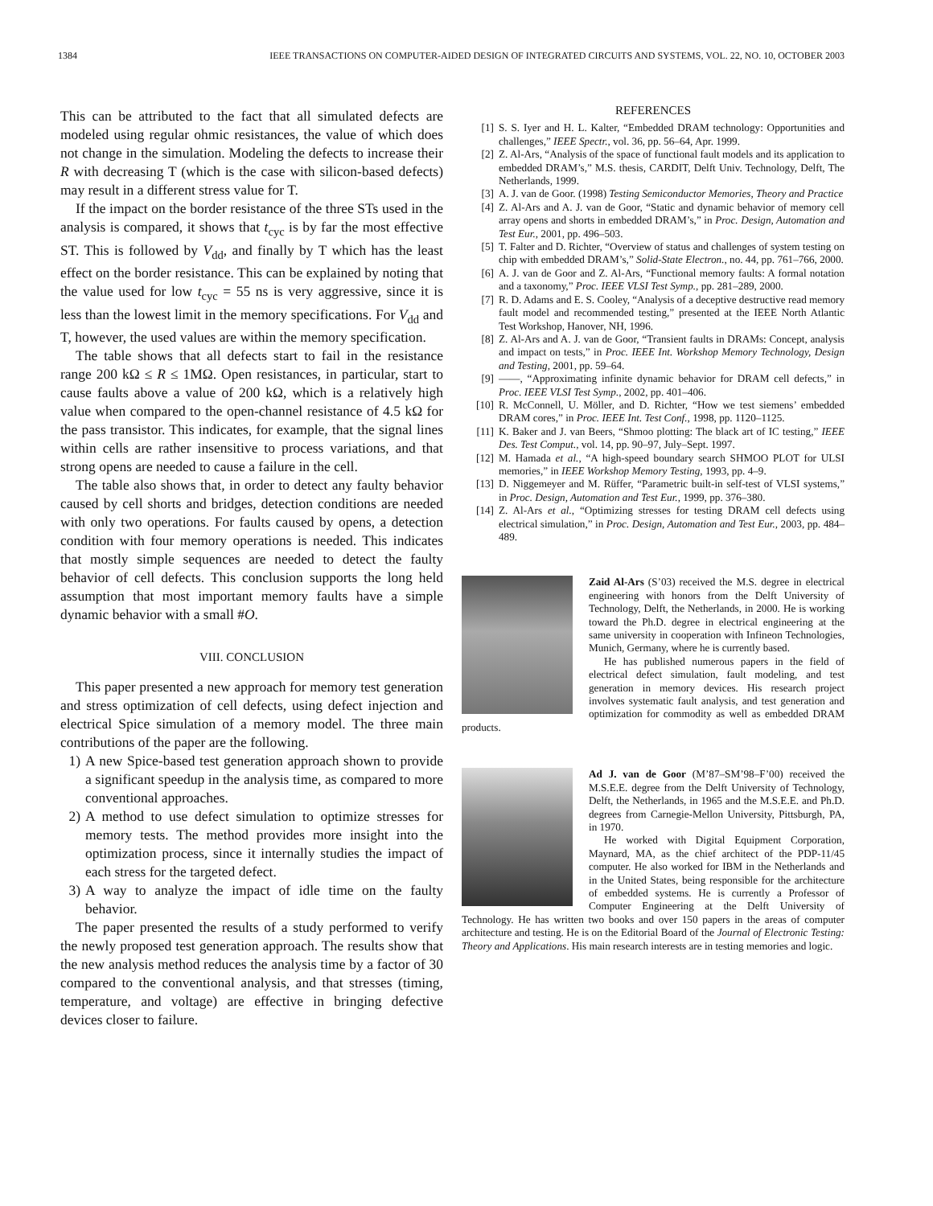1384 IEEE TRANSACTIONS ON COMPUTER-AIDED DESIGN OF INTEGRATED CIRCUITS AND SYSTEMS, VOL. 22, NO. 10, OCTOBER 2003
This can be attributed to the fact that all simulated defects are modeled using regular ohmic resistances, the value of which does not change in the simulation. Modeling the defects to increase their R with decreasing T (which is the case with silicon-based defects) may result in a different stress value for T.
If the impact on the border resistance of the three STs used in the analysis is compared, it shows that t<sub>cyc</sub> is by far the most effective ST. This is followed by V<sub>dd</sub>, and finally by T which has the least effect on the border resistance. This can be explained by noting that the value used for low t<sub>cyc</sub> = 55 ns is very aggressive, since it is less than the lowest limit in the memory specifications. For V<sub>dd</sub> and T, however, the used values are within the memory specification.
The table shows that all defects start to fail in the resistance range 200 kΩ ≤ R ≤ 1MΩ. Open resistances, in particular, start to cause faults above a value of 200 kΩ, which is a relatively high value when compared to the open-channel resistance of 4.5 kΩ for the pass transistor. This indicates, for example, that the signal lines within cells are rather insensitive to process variations, and that strong opens are needed to cause a failure in the cell.
The table also shows that, in order to detect any faulty behavior caused by cell shorts and bridges, detection conditions are needed with only two operations. For faults caused by opens, a detection condition with four memory operations is needed. This indicates that mostly simple sequences are needed to detect the faulty behavior of cell defects. This conclusion supports the long held assumption that most important memory faults have a simple dynamic behavior with a small #O.
VIII. CONCLUSION
This paper presented a new approach for memory test generation and stress optimization of cell defects, using defect injection and electrical Spice simulation of a memory model. The three main contributions of the paper are the following.
1) A new Spice-based test generation approach shown to provide a significant speedup in the analysis time, as compared to more conventional approaches.
2) A method to use defect simulation to optimize stresses for memory tests. The method provides more insight into the optimization process, since it internally studies the impact of each stress for the targeted defect.
3) A way to analyze the impact of idle time on the faulty behavior.
The paper presented the results of a study performed to verify the newly proposed test generation approach. The results show that the new analysis method reduces the analysis time by a factor of 30 compared to the conventional analysis, and that stresses (timing, temperature, and voltage) are effective in bringing defective devices closer to failure.
REFERENCES
[1] S. S. Iyer and H. L. Kalter, “Embedded DRAM technology: Opportunities and challenges,” IEEE Spectr., vol. 36, pp. 56–64, Apr. 1999.
[2] Z. Al-Ars, “Analysis of the space of functional fault models and its application to embedded DRAM’s,” M.S. thesis, CARDIT, Delft Univ. Technology, Delft, The Netherlands, 1999.
[3] A. J. van de Goor. (1998) Testing Semiconductor Memories, Theory and Practice
[4] Z. Al-Ars and A. J. van de Goor, “Static and dynamic behavior of memory cell array opens and shorts in embedded DRAM’s,” in Proc. Design, Automation and Test Eur., 2001, pp. 496–503.
[5] T. Falter and D. Richter, “Overview of status and challenges of system testing on chip with embedded DRAM’s,” Solid-State Electron., no. 44, pp. 761–766, 2000.
[6] A. J. van de Goor and Z. Al-Ars, “Functional memory faults: A formal notation and a taxonomy,” Proc. IEEE VLSI Test Symp., pp. 281–289, 2000.
[7] R. D. Adams and E. S. Cooley, “Analysis of a deceptive destructive read memory fault model and recommended testing,” presented at the IEEE North Atlantic Test Workshop, Hanover, NH, 1996.
[8] Z. Al-Ars and A. J. van de Goor, “Transient faults in DRAMs: Concept, analysis and impact on tests,” in Proc. IEEE Int. Workshop Memory Technology, Design and Testing, 2001, pp. 59–64.
[9] ——, “Approximating infinite dynamic behavior for DRAM cell defects,” in Proc. IEEE VLSI Test Symp., 2002, pp. 401–406.
[10] R. McConnell, U. Möller, and D. Richter, “How we test siemens’ embedded DRAM cores,” in Proc. IEEE Int. Test Conf., 1998, pp. 1120–1125.
[11] K. Baker and J. van Beers, “Shmoo plotting: The black art of IC testing,” IEEE Des. Test Comput., vol. 14, pp. 90–97, July–Sept. 1997.
[12] M. Hamada et al., “A high-speed boundary search SHMOO PLOT for ULSI memories,” in IEEE Workshop Memory Testing, 1993, pp. 4–9.
[13] D. Niggemeyer and M. Rüffer, “Parametric built-in self-test of VLSI systems,” in Proc. Design, Automation and Test Eur., 1999, pp. 376–380.
[14] Z. Al-Ars et al., “Optimizing stresses for testing DRAM cell defects using electrical simulation,” in Proc. Design, Automation and Test Eur., 2003, pp. 484–489.
Zaid Al-Ars (S’03) received the M.S. degree in electrical engineering with honors from the Delft University of Technology, Delft, the Netherlands, in 2000. He is working toward the Ph.D. degree in electrical engineering at the same university in cooperation with Infineon Technologies, Munich, Germany, where he is currently based.
He has published numerous papers in the field of electrical defect simulation, fault modeling, and test generation in memory devices. His research project involves systematic fault analysis, and test generation and optimization for commodity as well as embedded DRAM products.
Ad J. van de Goor (M’87–SM’98–F’00) received the M.S.E.E. degree from the Delft University of Technology, Delft, the Netherlands, in 1965 and the M.S.E.E. and Ph.D. degrees from Carnegie-Mellon University, Pittsburgh, PA, in 1970.
He worked with Digital Equipment Corporation, Maynard, MA, as the chief architect of the PDP-11/45 computer. He also worked for IBM in the Netherlands and in the United States, being responsible for the architecture of embedded systems. He is currently a Professor of Computer Engineering at the Delft University of Technology. He has written two books and over 150 papers in the areas of computer architecture and testing. He is on the Editorial Board of the Journal of Electronic Testing: Theory and Applications. His main research interests are in testing memories and logic.